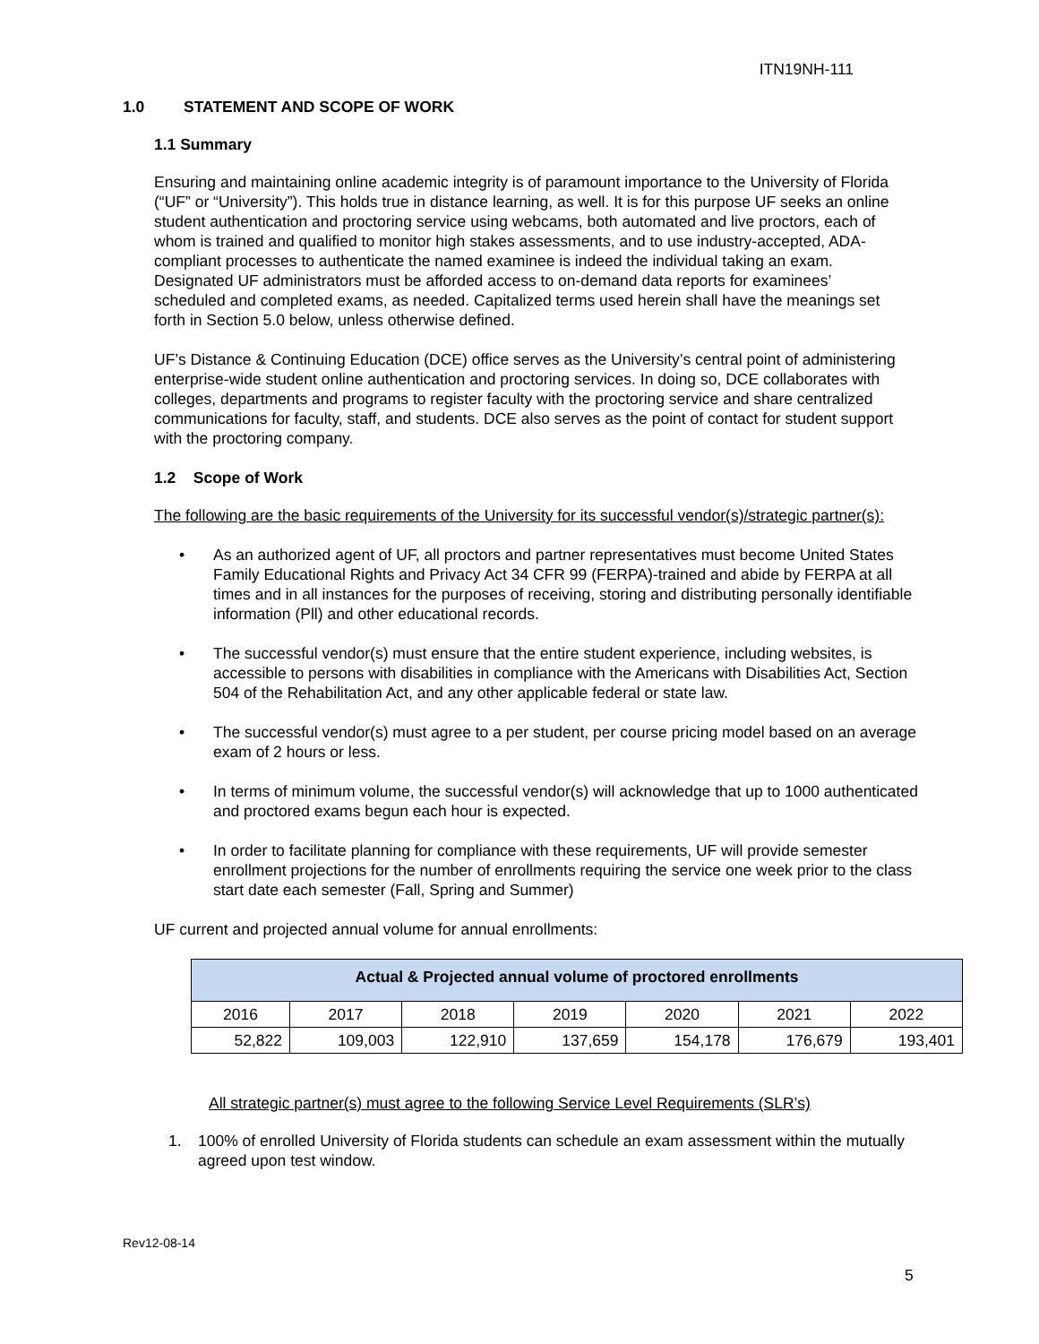ITN19NH-111
1.0 STATEMENT AND SCOPE OF WORK
1.1 Summary
Ensuring and maintaining online academic integrity is of paramount importance to the University of Florida (“UF” or “University”). This holds true in distance learning, as well. It is for this purpose UF seeks an online student authentication and proctoring service using webcams, both automated and live proctors, each of whom is trained and qualified to monitor high stakes assessments, and to use industry-accepted, ADA-compliant processes to authenticate the named examinee is indeed the individual taking an exam. Designated UF administrators must be afforded access to on-demand data reports for examinees’ scheduled and completed exams, as needed. Capitalized terms used herein shall have the meanings set forth in Section 5.0 below, unless otherwise defined.
UF’s Distance & Continuing Education (DCE) office serves as the University’s central point of administering enterprise-wide student online authentication and proctoring services. In doing so, DCE collaborates with colleges, departments and programs to register faculty with the proctoring service and share centralized communications for faculty, staff, and students. DCE also serves as the point of contact for student support with the proctoring company.
1.2 Scope of Work
The following are the basic requirements of the University for its successful vendor(s)/strategic partner(s):
• As an authorized agent of UF, all proctors and partner representatives must become United States Family Educational Rights and Privacy Act 34 CFR 99 (FERPA)-trained and abide by FERPA at all times and in all instances for the purposes of receiving, storing and distributing personally identifiable information (Pll) and other educational records.
• The successful vendor(s) must ensure that the entire student experience, including websites, is accessible to persons with disabilities in compliance with the Americans with Disabilities Act, Section 504 of the Rehabilitation Act, and any other applicable federal or state law.
• The successful vendor(s) must agree to a per student, per course pricing model based on an average exam of 2 hours or less.
• In terms of minimum volume, the successful vendor(s) will acknowledge that up to 1000 authenticated and proctored exams begun each hour is expected.
• In order to facilitate planning for compliance with these requirements, UF will provide semester enrollment projections for the number of enrollments requiring the service one week prior to the class start date each semester (Fall, Spring and Summer)
UF current and projected annual volume for annual enrollments:
| Actual & Projected annual volume of proctored enrollments | | | | | | |
| --- | --- | --- | --- | --- | --- | --- |
| 2016 | 2017 | 2018 | 2019 | 2020 | 2021 | 2022 |
| 52,822 | 109,003 | 122,910 | 137,659 | 154,178 | 176,679 | 193,401 |
All strategic partner(s) must agree to the following Service Level Requirements (SLR’s)
1. 100% of enrolled University of Florida students can schedule an exam assessment within the mutually agreed upon test window.
Rev12-08-14
5